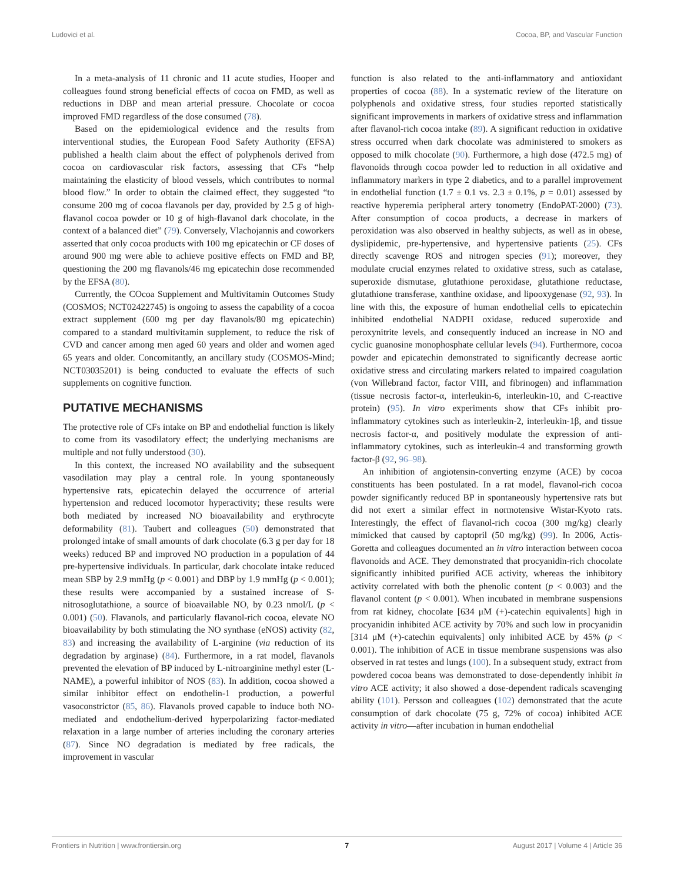Ludovici et al. Cocoa, BP, and Vascular Function
In a meta-analysis of 11 chronic and 11 acute studies, Hooper and colleagues found strong beneficial effects of cocoa on FMD, as well as reductions in DBP and mean arterial pressure. Chocolate or cocoa improved FMD regardless of the dose consumed (78).
Based on the epidemiological evidence and the results from interventional studies, the European Food Safety Authority (EFSA) published a health claim about the effect of polyphenols derived from cocoa on cardiovascular risk factors, assessing that CFs “help maintaining the elasticity of blood vessels, which contributes to normal blood flow.” In order to obtain the claimed effect, they suggested “to consume 200 mg of cocoa flavanols per day, provided by 2.5 g of high-flavanol cocoa powder or 10 g of high-flavanol dark chocolate, in the context of a balanced diet” (79). Conversely, Vlachojannis and coworkers asserted that only cocoa products with 100 mg epicatechin or CF doses of around 900 mg were able to achieve positive effects on FMD and BP, questioning the 200 mg flavanols/46 mg epicatechin dose recommended by the EFSA (80).
Currently, the COcoa Supplement and Multivitamin Outcomes Study (COSMOS; NCT02422745) is ongoing to assess the capability of a cocoa extract supplement (600 mg per day flavanols/80 mg epicatechin) compared to a standard multivitamin supplement, to reduce the risk of CVD and cancer among men aged 60 years and older and women aged 65 years and older. Concomitantly, an ancillary study (COSMOS-Mind; NCT03035201) is being conducted to evaluate the effects of such supplements on cognitive function.
PUTATIVE MECHANISMS
The protective role of CFs intake on BP and endothelial function is likely to come from its vasodilatory effect; the underlying mechanisms are multiple and not fully understood (30).
In this context, the increased NO availability and the subsequent vasodilation may play a central role. In young spontaneously hypertensive rats, epicatechin delayed the occurrence of arterial hypertension and reduced locomotor hyperactivity; these results were both mediated by increased NO bioavailability and erythrocyte deformability (81). Taubert and colleagues (50) demonstrated that prolonged intake of small amounts of dark chocolate (6.3 g per day for 18 weeks) reduced BP and improved NO production in a population of 44 pre-hypertensive individuals. In particular, dark chocolate intake reduced mean SBP by 2.9 mmHg (p < 0.001) and DBP by 1.9 mmHg (p < 0.001); these results were accompanied by a sustained increase of S-nitrosoglutathione, a source of bioavailable NO, by 0.23 nmol/L (p < 0.001) (50). Flavanols, and particularly flavanol-rich cocoa, elevate NO bioavailability by both stimulating the NO synthase (eNOS) activity (82, 83) and increasing the availability of L-arginine (via reduction of its degradation by arginase) (84). Furthermore, in a rat model, flavanols prevented the elevation of BP induced by L-nitroarginine methyl ester (L-NAME), a powerful inhibitor of NOS (83). In addition, cocoa showed a similar inhibitor effect on endothelin-1 production, a powerful vasoconstrictor (85, 86). Flavanols proved capable to induce both NO-mediated and endothelium-derived hyperpolarizing factor-mediated relaxation in a large number of arteries including the coronary arteries (87). Since NO degradation is mediated by free radicals, the improvement in vascular
function is also related to the anti-inflammatory and antioxidant properties of cocoa (88). In a systematic review of the literature on polyphenols and oxidative stress, four studies reported statistically significant improvements in markers of oxidative stress and inflammation after flavanol-rich cocoa intake (89). A significant reduction in oxidative stress occurred when dark chocolate was administered to smokers as opposed to milk chocolate (90). Furthermore, a high dose (472.5 mg) of flavonoids through cocoa powder led to reduction in all oxidative and inflammatory markers in type 2 diabetics, and to a parallel improvement in endothelial function (1.7 ± 0.1 vs. 2.3 ± 0.1%, p = 0.01) assessed by reactive hyperemia peripheral artery tonometry (EndoPAT-2000) (73). After consumption of cocoa products, a decrease in markers of peroxidation was also observed in healthy subjects, as well as in obese, dyslipidemic, pre-hypertensive, and hypertensive patients (25). CFs directly scavenge ROS and nitrogen species (91); moreover, they modulate crucial enzymes related to oxidative stress, such as catalase, superoxide dismutase, glutathione peroxidase, glutathione reductase, glutathione transferase, xanthine oxidase, and lipooxygenase (92, 93). In line with this, the exposure of human endothelial cells to epicatechin inhibited endothelial NADPH oxidase, reduced superoxide and peroxynitrite levels, and consequently induced an increase in NO and cyclic guanosine monophosphate cellular levels (94). Furthermore, cocoa powder and epicatechin demonstrated to significantly decrease aortic oxidative stress and circulating markers related to impaired coagulation (von Willebrand factor, factor VIII, and fibrinogen) and inflammation (tissue necrosis factor-α, interleukin-6, interleukin-10, and C-reactive protein) (95). In vitro experiments show that CFs inhibit pro-inflammatory cytokines such as interleukin-2, interleukin-1β, and tissue necrosis factor-α, and positively modulate the expression of anti-inflammatory cytokines, such as interleukin-4 and transforming growth factor-β (92, 96–98).
An inhibition of angiotensin-converting enzyme (ACE) by cocoa constituents has been postulated. In a rat model, flavanol-rich cocoa powder significantly reduced BP in spontaneously hypertensive rats but did not exert a similar effect in normotensive Wistar-Kyoto rats. Interestingly, the effect of flavanol-rich cocoa (300 mg/kg) clearly mimicked that caused by captopril (50 mg/kg) (99). In 2006, Actis-Goretta and colleagues documented an in vitro interaction between cocoa flavonoids and ACE. They demonstrated that procyanidin-rich chocolate significantly inhibited purified ACE activity, whereas the inhibitory activity correlated with both the phenolic content (p < 0.003) and the flavanol content (p < 0.001). When incubated in membrane suspensions from rat kidney, chocolate [634 μM (+)-catechin equivalents] high in procyanidin inhibited ACE activity by 70% and such low in procyanidin [314 μM (+)-catechin equivalents] only inhibited ACE by 45% (p < 0.001). The inhibition of ACE in tissue membrane suspensions was also observed in rat testes and lungs (100). In a subsequent study, extract from powdered cocoa beans was demonstrated to dose-dependently inhibit in vitro ACE activity; it also showed a dose-dependent radicals scavenging ability (101). Persson and colleagues (102) demonstrated that the acute consumption of dark chocolate (75 g, 72% of cocoa) inhibited ACE activity in vitro—after incubation in human endothelial
Frontiers in Nutrition | www.frontiersin.org 7 August 2017 | Volume 4 | Article 36